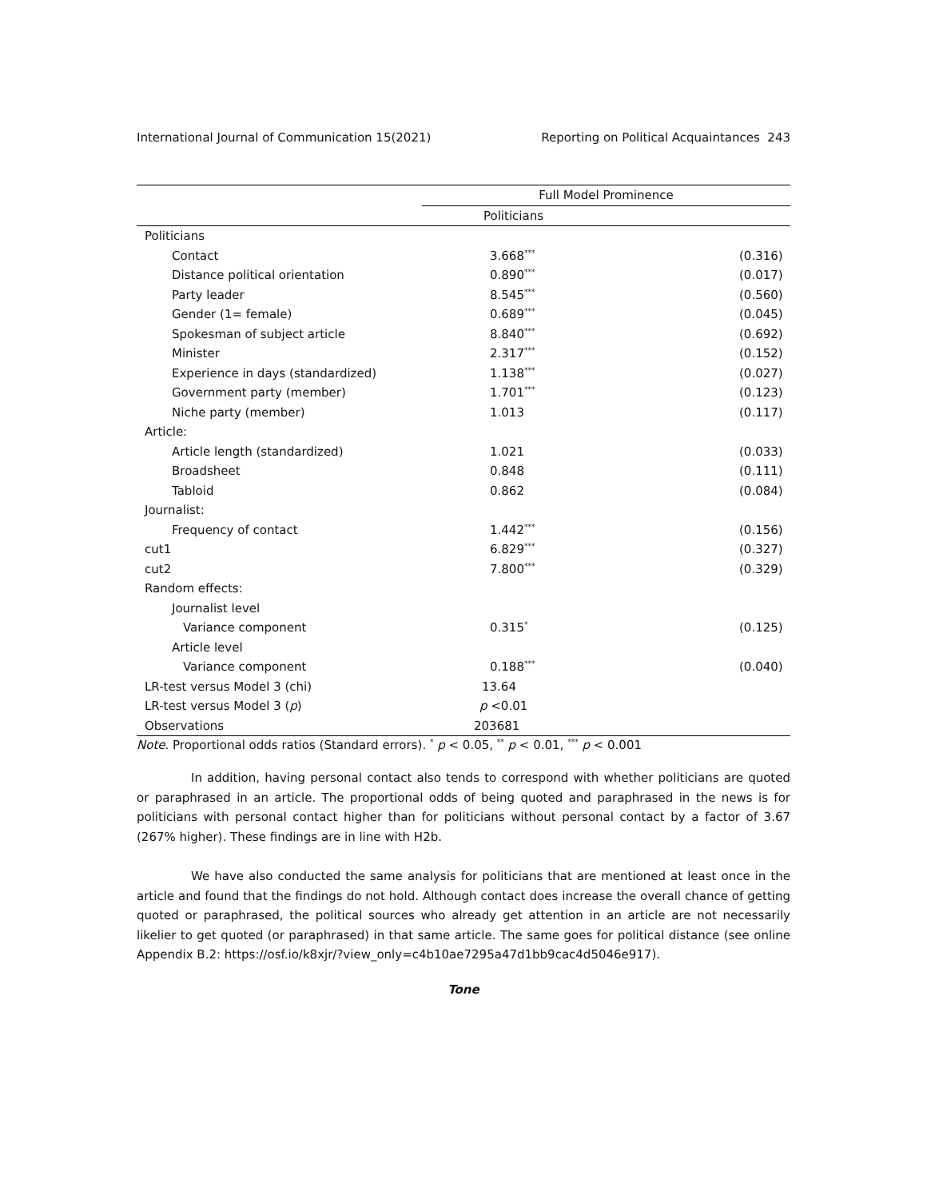International Journal of Communication 15(2021) Reporting on Political Acquaintances 243
| | Full Model Prominence | |
| --- | --- | --- |
| | Politicians | |
| Politicians | | |
| Contact | 3.668<sup>***</sup> | (0.316) |
| Distance political orientation | 0.890<sup>***</sup> | (0.017) |
| Party leader | 8.545<sup>***</sup> | (0.560) |
| Gender (1= female) | 0.689<sup>***</sup> | (0.045) |
| Spokesman of subject article | 8.840<sup>***</sup> | (0.692) |
| Minister | 2.317<sup>***</sup> | (0.152) |
| Experience in days (standardized) | 1.138<sup>***</sup> | (0.027) |
| Government party (member) | 1.701<sup>***</sup> | (0.123) |
| Niche party (member) | 1.013 | (0.117) |
| Article: | | |
| Article length (standardized) | 1.021 | (0.033) |
| Broadsheet | 0.848 | (0.111) |
| Tabloid | 0.862 | (0.084) |
| Journalist: | | |
| Frequency of contact | 1.442<sup>***</sup> | (0.156) |
| cut1 | 6.829<sup>***</sup> | (0.327) |
| cut2 | 7.800<sup>***</sup> | (0.329) |
| Random effects: | | |
| Journalist level | | |
| Variance component | 0.315<sup>*</sup> | (0.125) |
| Article level | | |
| Variance component | 0.188<sup>***</sup> | (0.040) |
| LR-test versus Model 3 (chi) | 13.64 | |
| LR-test versus Model 3 ( p ) | p <0.01 | |
| Observations | 203681 | |
Note. Proportional odds ratios (Standard errors). <sup>*</sup> p < 0.05, <sup>**</sup> p < 0.01, <sup>***</sup> p < 0.001
In addition, having personal contact also tends to correspond with whether politicians are quoted or paraphrased in an article. The proportional odds of being quoted and paraphrased in the news is for politicians with personal contact higher than for politicians without personal contact by a factor of 3.67 (267% higher). These findings are in line with H2b.
We have also conducted the same analysis for politicians that are mentioned at least once in the article and found that the findings do not hold. Although contact does increase the overall chance of getting quoted or paraphrased, the political sources who already get attention in an article are not necessarily likelier to get quoted (or paraphrased) in that same article. The same goes for political distance (see online Appendix B.2: https://osf.io/k8xjr/?view_only=c4b10ae7295a47d1bb9cac4d5046e917).
Tone